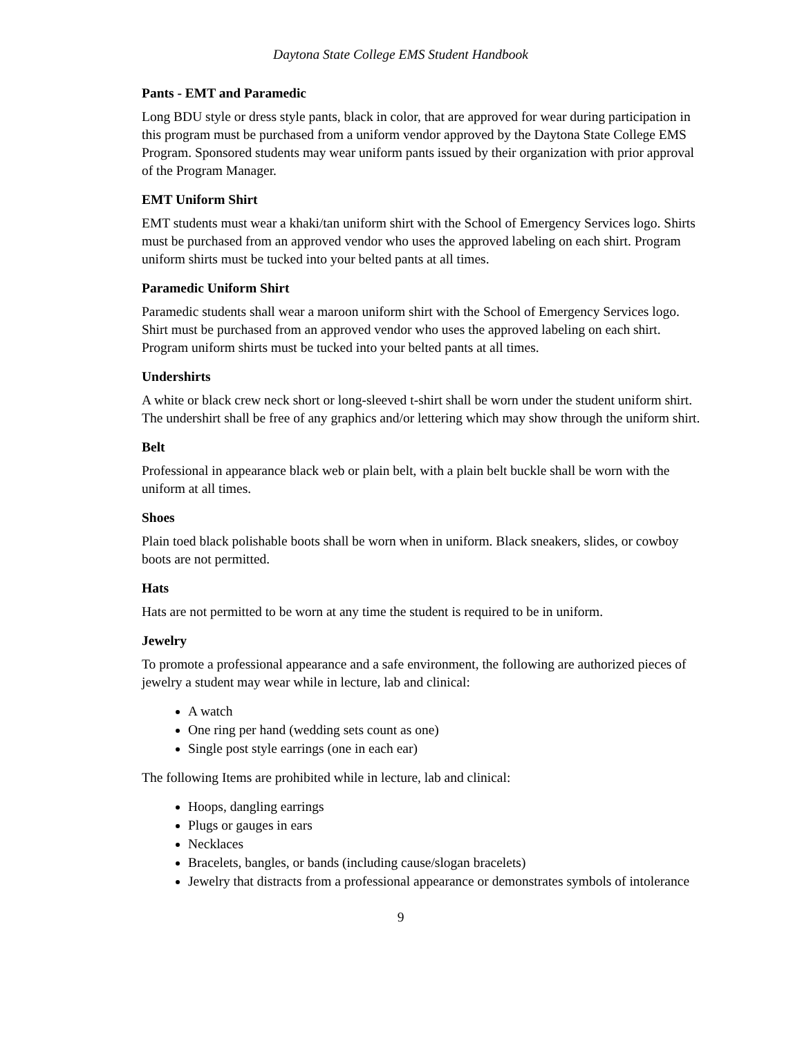Daytona State College EMS Student Handbook
Pants - EMT and Paramedic
Long BDU style or dress style pants, black in color, that are approved for wear during participation in this program must be purchased from a uniform vendor approved by the Daytona State College EMS Program. Sponsored students may wear uniform pants issued by their organization with prior approval of the Program Manager.
EMT Uniform Shirt
EMT students must wear a khaki/tan uniform shirt with the School of Emergency Services logo. Shirts must be purchased from an approved vendor who uses the approved labeling on each shirt. Program uniform shirts must be tucked into your belted pants at all times.
Paramedic Uniform Shirt
Paramedic students shall wear a maroon uniform shirt with the School of Emergency Services logo. Shirt must be purchased from an approved vendor who uses the approved labeling on each shirt. Program uniform shirts must be tucked into your belted pants at all times.
Undershirts
A white or black crew neck short or long-sleeved t-shirt shall be worn under the student uniform shirt. The undershirt shall be free of any graphics and/or lettering which may show through the uniform shirt.
Belt
Professional in appearance black web or plain belt, with a plain belt buckle shall be worn with the uniform at all times.
Shoes
Plain toed black polishable boots shall be worn when in uniform. Black sneakers, slides, or cowboy boots are not permitted.
Hats
Hats are not permitted to be worn at any time the student is required to be in uniform.
Jewelry
To promote a professional appearance and a safe environment, the following are authorized pieces of jewelry a student may wear while in lecture, lab and clinical:
A watch
One ring per hand (wedding sets count as one)
Single post style earrings (one in each ear)
The following Items are prohibited while in lecture, lab and clinical:
Hoops, dangling earrings
Plugs or gauges in ears
Necklaces
Bracelets, bangles, or bands (including cause/slogan bracelets)
Jewelry that distracts from a professional appearance or demonstrates symbols of intolerance
9